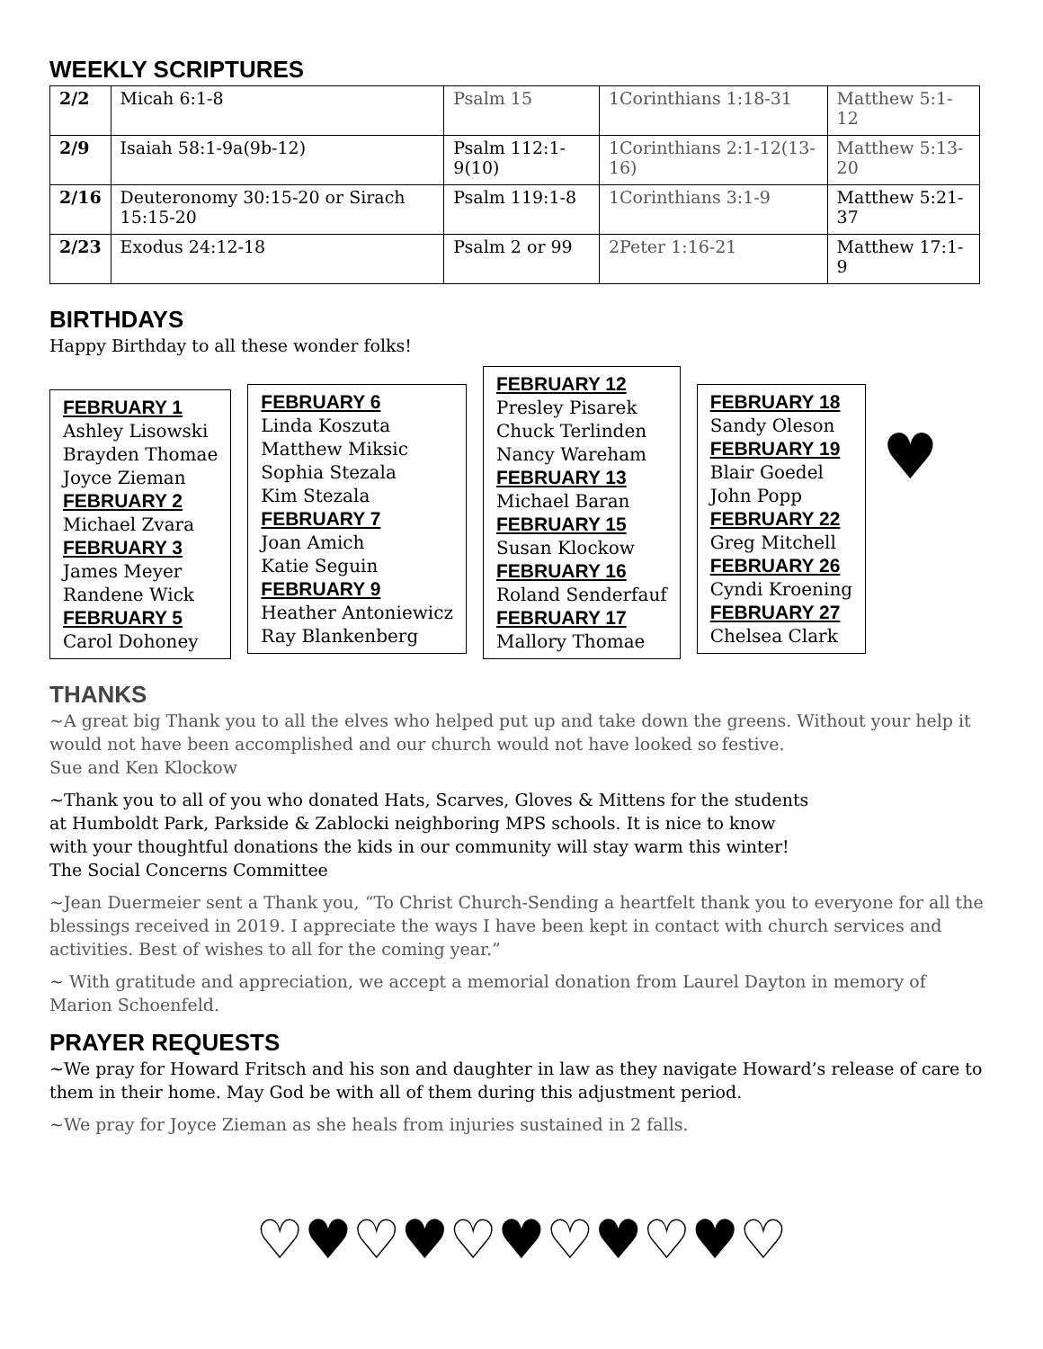WEEKLY SCRIPTURES
| 2/2 | Micah 6:1-8 | Psalm 15 | 1Corinthians 1:18-31 | Matthew 5:1-12 |
| 2/9 | Isaiah 58:1-9a(9b-12) | Psalm 112:1-9(10) | 1Corinthians 2:1-12(13-16) | Matthew 5:13-20 |
| 2/16 | Deuteronomy 30:15-20 or Sirach 15:15-20 | Psalm 119:1-8 | 1Corinthians 3:1-9 | Matthew 5:21-37 |
| 2/23 | Exodus 24:12-18 | Psalm 2 or 99 | 2Peter 1:16-21 | Matthew 17:1-9 |
BIRTHDAYS
Happy Birthday to all these wonder folks!
FEBRUARY 1
Ashley Lisowski
Brayden Thomae
Joyce Zieman
FEBRUARY 2
Michael Zvara
FEBRUARY 3
James Meyer
Randene Wick
FEBRUARY 5
Carol Dohoney
FEBRUARY 6
Linda Koszuta
Matthew Miksic
Sophia Stezala
Kim Stezala
FEBRUARY 7
Joan Amich
Katie Seguin
FEBRUARY 9
Heather Antoniewicz
Ray Blankenberg
FEBRUARY 12
Presley Pisarek
Chuck Terlinden
Nancy Wareham
FEBRUARY 13
Michael Baran
FEBRUARY 15
Susan Klockow
FEBRUARY 16
Roland Senderfauf
FEBRUARY 17
Mallory Thomae
FEBRUARY 18
Sandy Oleson
FEBRUARY 19
Blair Goedel
John Popp
FEBRUARY 22
Greg Mitchell
FEBRUARY 26
Cyndi Kroening
FEBRUARY 27
Chelsea Clark
♥
THANKS
~A great big Thank you to all the elves who helped put up and take down the greens. Without your help it would not have been accomplished and our church would not have looked so festive.
Sue and Ken Klockow
~Thank you to all of you who donated Hats, Scarves, Gloves & Mittens for the students
at Humboldt Park, Parkside & Zablocki neighboring MPS schools. It is nice to know
with your thoughtful donations the kids in our community will stay warm this winter!
The Social Concerns Committee
~Jean Duermeier sent a Thank you, “To Christ Church-Sending a heartfelt thank you to everyone for all the blessings received in 2019. I appreciate the ways I have been kept in contact with church services and activities. Best of wishes to all for the coming year.”
~ With gratitude and appreciation, we accept a memorial donation from Laurel Dayton in memory of Marion Schoenfeld.
PRAYER REQUESTS
~We pray for Howard Fritsch and his son and daughter in law as they navigate Howard’s release of care to them in their home. May God be with all of them during this adjustment period.
~We pray for Joyce Zieman as she heals from injuries sustained in 2 falls.
♡♥♡♥♡♥♡♥♡♥♡